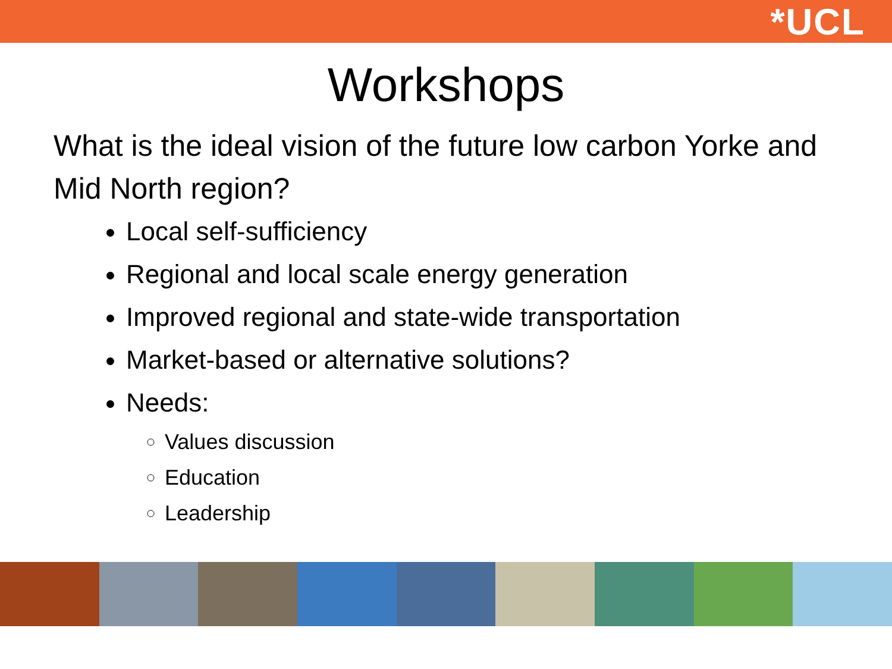*UCL
Workshops
What is the ideal vision of the future low carbon Yorke and Mid North region?
Local self-sufficiency
Regional and local scale energy generation
Improved regional and state-wide transportation
Market-based or alternative solutions?
Needs:
Values discussion
Education
Leadership